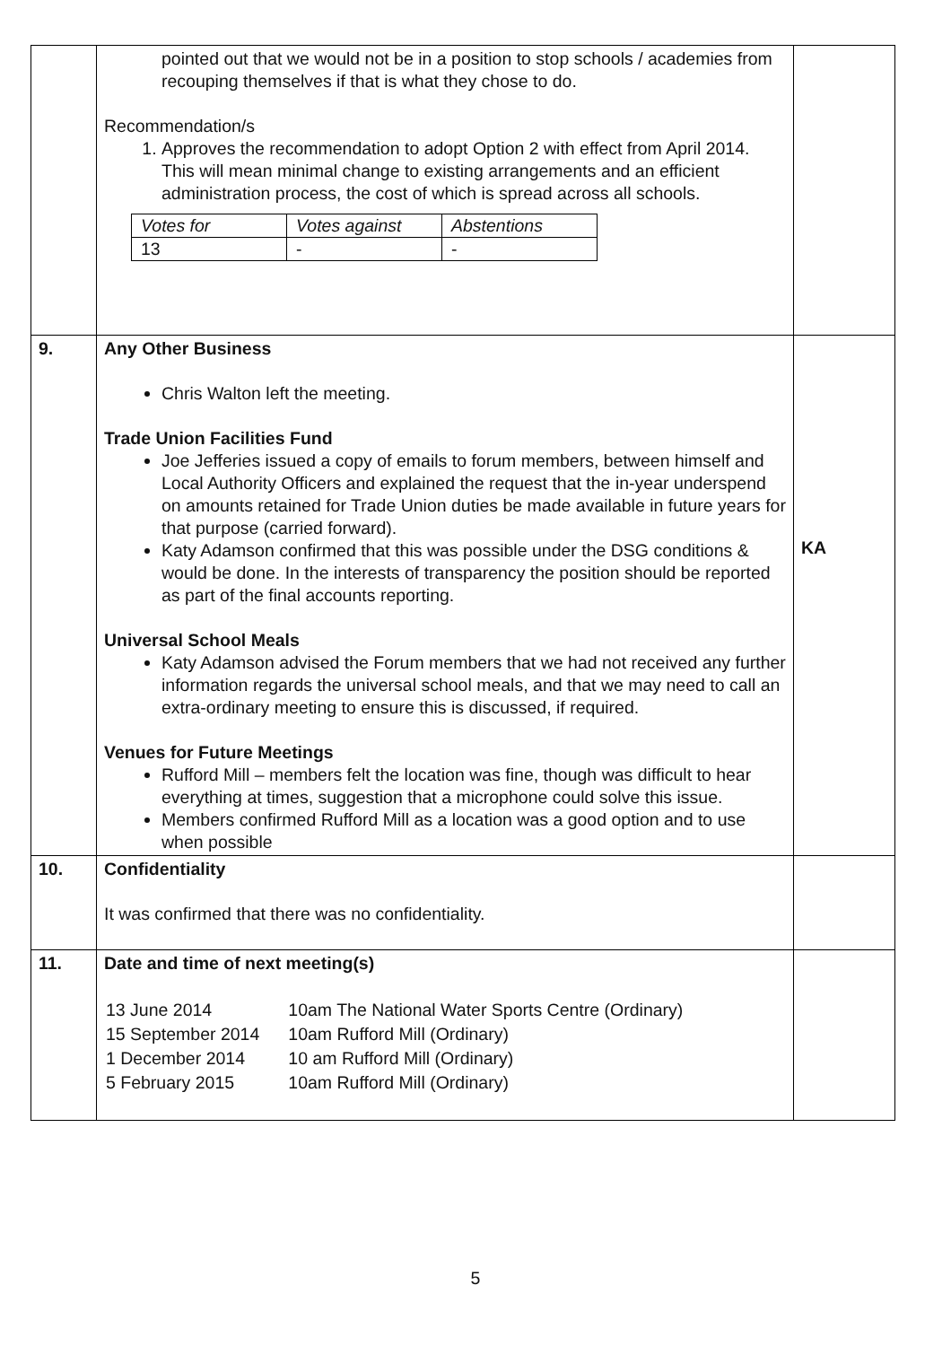| | pointed out that we would not be in a position to stop schools / academies from recouping themselves if that is what they chose to do. Recommendation/s 1. Approves the recommendation to adopt Option 2 with effect from April 2014. This will mean minimal change to existing arrangements and an efficient administration process, the cost of which is spread across all schools. / Votes for / Votes against / Abstentions / / 13 / - / - / | |
| 9. | Any Other Business Chris Walton left the meeting. Trade Union Facilities Fund Joe Jefferies issued a copy of emails to forum members, between himself and Local Authority Officers and explained the request that the in-year underspend on amounts retained for Trade Union duties be made available in future years for that purpose (carried forward). Katy Adamson confirmed that this was possible under the DSG conditions & would be done. In the interests of transparency the position should be reported as part of the final accounts reporting. Universal School Meals Katy Adamson advised the Forum members that we had not received any further information regards the universal school meals, and that we may need to call an extra-ordinary meeting to ensure this is discussed, if required. Venues for Future Meetings Rufford Mill – members felt the location was fine, though was difficult to hear everything at times, suggestion that a microphone could solve this issue. Members confirmed Rufford Mill as a location was a good option and to use when possible | KA |
| 10. | Confidentiality It was confirmed that there was no confidentiality. | |
| 11. | Date and time of next meeting(s) / 13 June 2014 / 10am The National Water Sports Centre (Ordinary) / / 15 September 2014 / 10am Rufford Mill (Ordinary) / / 1 December 2014 / 10 am Rufford Mill (Ordinary) / / 5 February 2015 / 10am Rufford Mill (Ordinary) / | |
5